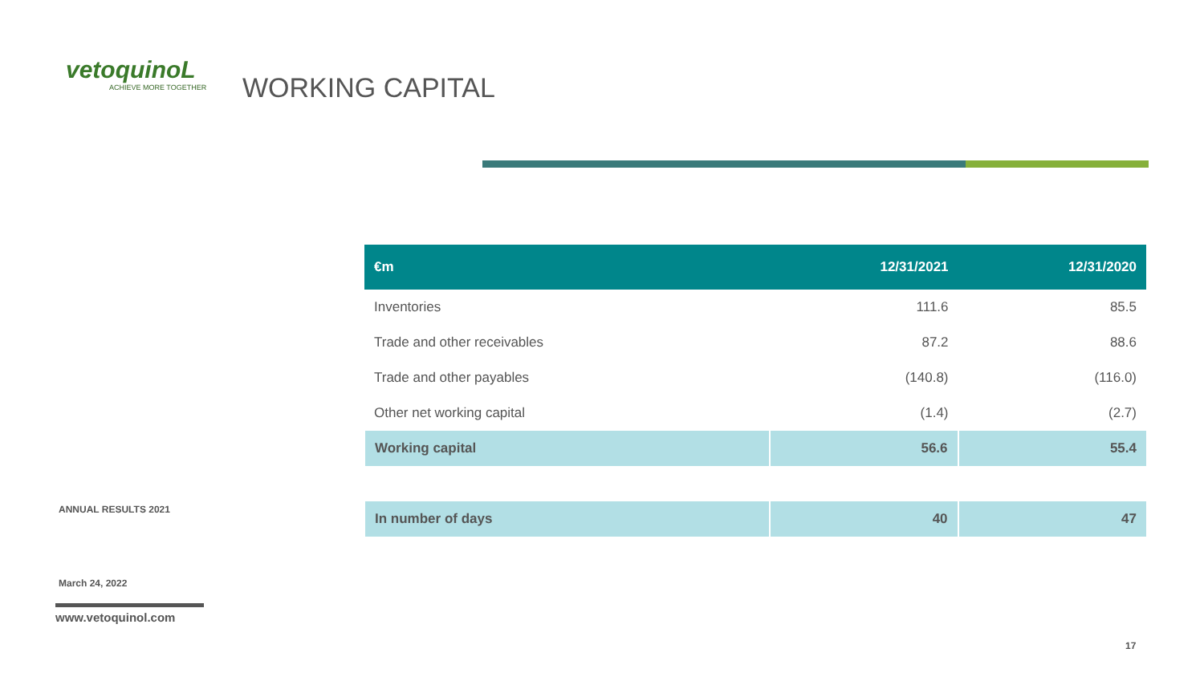vetoquinoL
ACHIEVE MORE TOGETHER
WORKING CAPITAL
| €m | 12/31/2021 | 12/31/2020 |
| --- | --- | --- |
| Inventories | 111.6 | 85.5 |
| Trade and other receivables | 87.2 | 88.6 |
| Trade and other payables | (140.8) | (116.0) |
| Other net working capital | (1.4) | (2.7) |
| Working capital | 56.6 | 55.4 |
| In number of days | 40 | 47 |
ANNUAL RESULTS 2021
March 24, 2022
www.vetoquinol.com
17